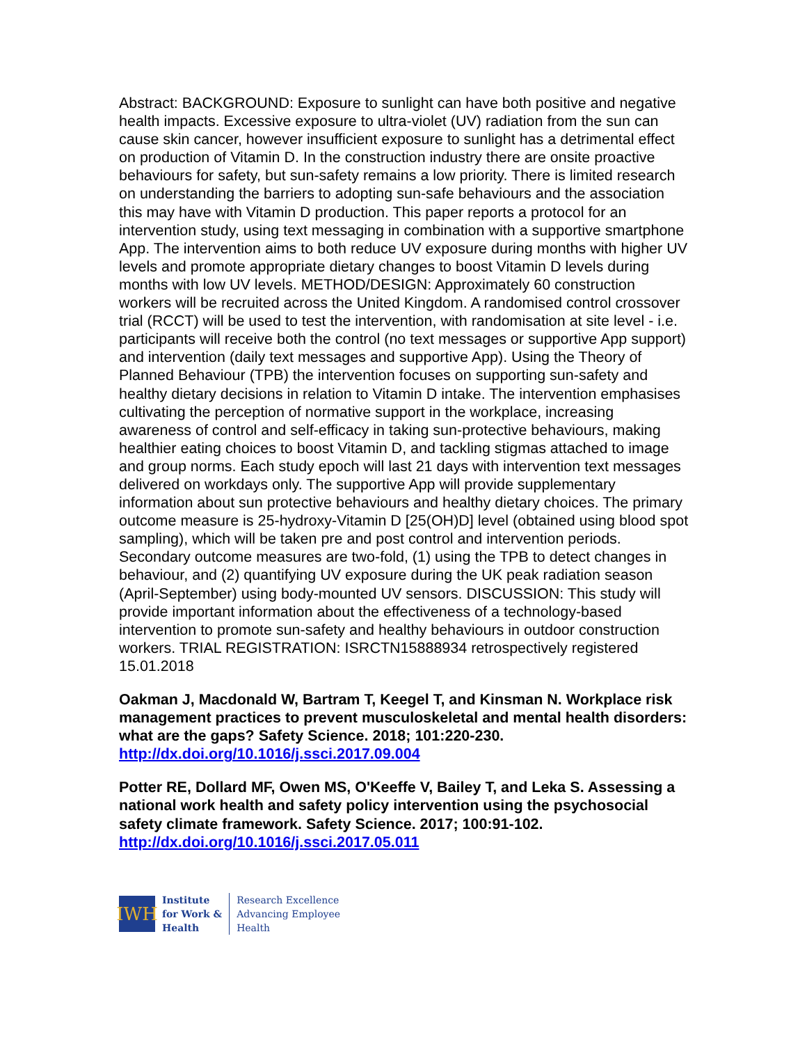Abstract: BACKGROUND: Exposure to sunlight can have both positive and negative health impacts. Excessive exposure to ultra-violet (UV) radiation from the sun can cause skin cancer, however insufficient exposure to sunlight has a detrimental effect on production of Vitamin D. In the construction industry there are onsite proactive behaviours for safety, but sun-safety remains a low priority. There is limited research on understanding the barriers to adopting sun-safe behaviours and the association this may have with Vitamin D production. This paper reports a protocol for an intervention study, using text messaging in combination with a supportive smartphone App. The intervention aims to both reduce UV exposure during months with higher UV levels and promote appropriate dietary changes to boost Vitamin D levels during months with low UV levels. METHOD/DESIGN: Approximately 60 construction workers will be recruited across the United Kingdom. A randomised control crossover trial (RCCT) will be used to test the intervention, with randomisation at site level - i.e. participants will receive both the control (no text messages or supportive App support) and intervention (daily text messages and supportive App). Using the Theory of Planned Behaviour (TPB) the intervention focuses on supporting sun-safety and healthy dietary decisions in relation to Vitamin D intake. The intervention emphasises cultivating the perception of normative support in the workplace, increasing awareness of control and self-efficacy in taking sun-protective behaviours, making healthier eating choices to boost Vitamin D, and tackling stigmas attached to image and group norms. Each study epoch will last 21 days with intervention text messages delivered on workdays only. The supportive App will provide supplementary information about sun protective behaviours and healthy dietary choices. The primary outcome measure is 25-hydroxy-Vitamin D [25(OH)D] level (obtained using blood spot sampling), which will be taken pre and post control and intervention periods. Secondary outcome measures are two-fold, (1) using the TPB to detect changes in behaviour, and (2) quantifying UV exposure during the UK peak radiation season (April-September) using body-mounted UV sensors. DISCUSSION: This study will provide important information about the effectiveness of a technology-based intervention to promote sun-safety and healthy behaviours in outdoor construction workers. TRIAL REGISTRATION: ISRCTN15888934 retrospectively registered 15.01.2018
Oakman J, Macdonald W, Bartram T, Keegel T, and Kinsman N. Workplace risk management practices to prevent musculoskeletal and mental health disorders: what are the gaps? Safety Science. 2018; 101:220-230. http://dx.doi.org/10.1016/j.ssci.2017.09.004
Potter RE, Dollard MF, Owen MS, O'Keeffe V, Bailey T, and Leka S. Assessing a national work health and safety policy intervention using the psychosocial safety climate framework. Safety Science. 2017; 100:91-102. http://dx.doi.org/10.1016/j.ssci.2017.05.011
IWH
Institute
for Work &
Health
Research Excellence
Advancing Employee
Health